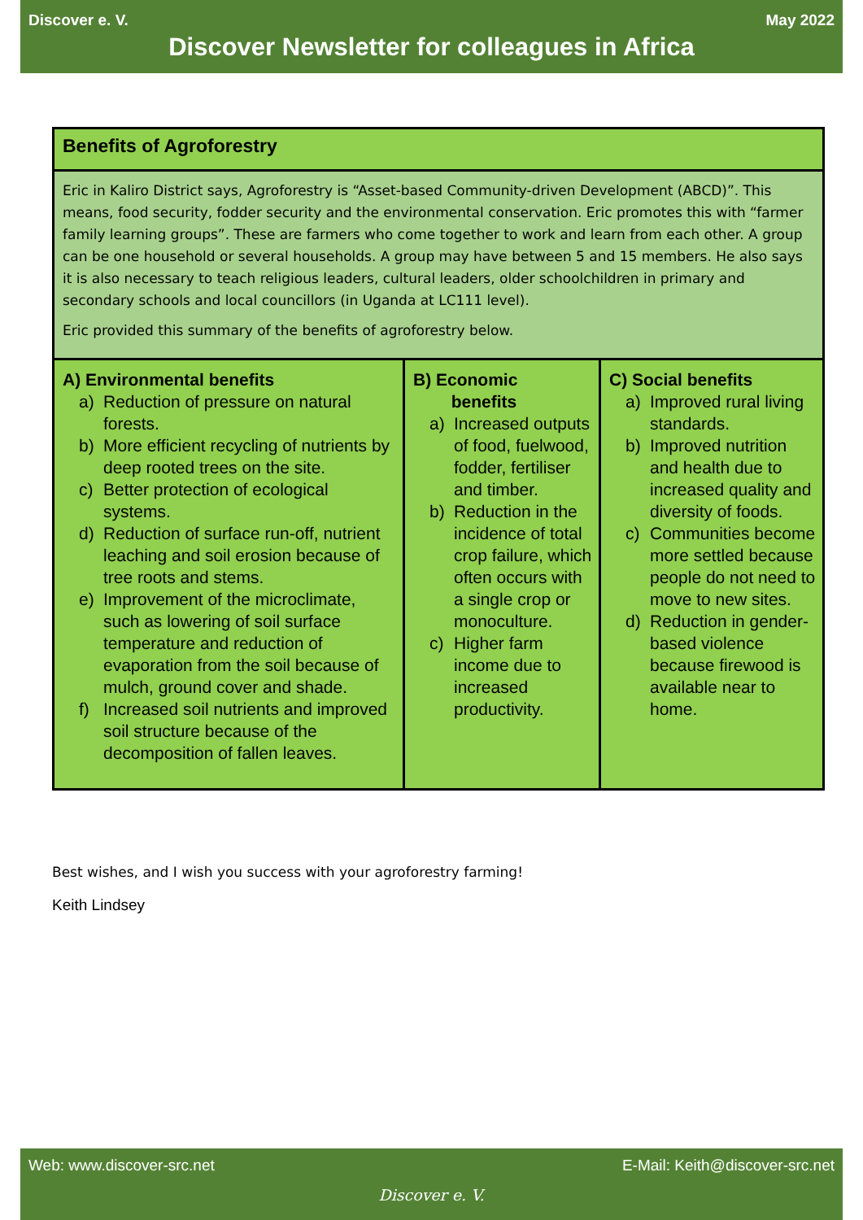Discover e. V. May 2022
Discover Newsletter for colleagues in Africa
| Benefits of Agroforestry | | |
| --- | --- | --- |
| Eric in Kaliro District says, Agroforestry is “Asset-based Community-driven Development (ABCD)”. This means, food security, fodder security and the environmental conservation. Eric promotes this with “farmer family learning groups”. These are farmers who come together to work and learn from each other. A group can be one household or several households. A group may have between 5 and 15 members. He also says it is also necessary to teach religious leaders, cultural leaders, older schoolchildren in primary and secondary schools and local councillors (in Uganda at LC111 level). Eric provided this summary of the benefits of agroforestry below. | | |
| A) Environmental benefits a) Reduction of pressure on natural forests. b) More efficient recycling of nutrients by deep rooted trees on the site. c) Better protection of ecological systems. d) Reduction of surface run-off, nutrient leaching and soil erosion because of tree roots and stems. e) Improvement of the microclimate, such as lowering of soil surface temperature and reduction of evaporation from the soil because of mulch, ground cover and shade. f) Increased soil nutrients and improved soil structure because of the decomposition of fallen leaves. | B) Economic benefits a) Increased outputs of food, fuelwood, fodder, fertiliser and timber. b) Reduction in the incidence of total crop failure, which often occurs with a single crop or monoculture. c) Higher farm income due to increased productivity. | C) Social benefits a) Improved rural living standards. b) Improved nutrition and health due to increased quality and diversity of foods. c) Communities become more settled because people do not need to move to new sites. d) Reduction in gender-based violence because firewood is available near to home. |
Best wishes, and I wish you success with your agroforestry farming!
Keith Lindsey
Web: www.discover-src.net E-Mail: Keith@discover-src.net
Discover e. V.